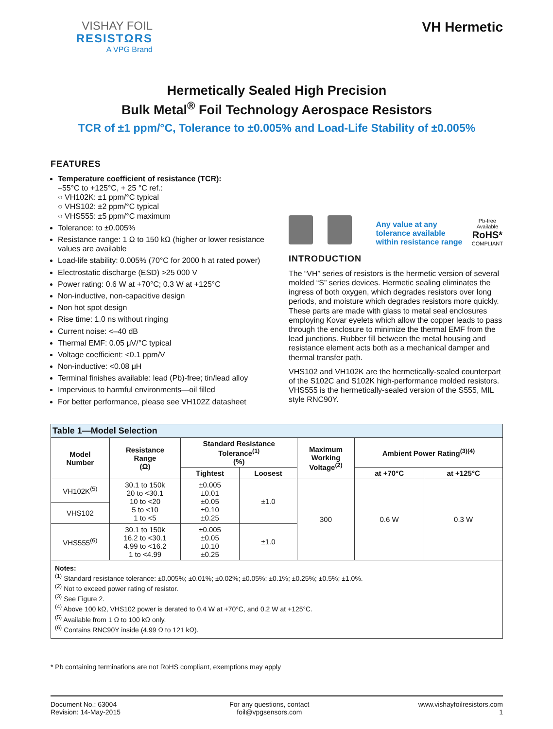VISHAY FOIL
RESISTΩRS
A VPG Brand
VH Hermetic
Hermetically Sealed High Precision
Bulk Metal<sup>®</sup> Foil Technology Aerospace Resistors
TCR of ±1 ppm/°C, Tolerance to ±0.005% and Load-Life Stability of ±0.005%
FEATURES
Temperature coefficient of resistance (TCR):
–55°C to +125°C, + 25 °C ref.:
○ VH102K: ±1 ppm/°C typical
○ VHS102: ±2 ppm/°C typical
○ VHS555: ±5 ppm/°C maximum
Tolerance: to ±0.005%
Resistance range: 1 Ω to 150 kΩ (higher or lower resistance values are available
Load-life stability: 0.005% (70°C for 2000 h at rated power)
Electrostatic discharge (ESD) >25 000 V
Power rating: 0.6 W at +70°C; 0.3 W at +125°C
Non-inductive, non-capacitive design
Non hot spot design
Rise time: 1.0 ns without ringing
Current noise: <–40 dB
Thermal EMF: 0.05 μV/°C typical
Voltage coefficient: <0.1 ppm/V
Non-inductive: <0.08 μH
Terminal finishes available: lead (Pb)-free; tin/lead alloy
Impervious to harmful environments—oil filled
For better performance, please see VH102Z datasheet
Any value at any
tolerance available
within resistance range
Pb-free
Available
RoHS*
COMPLIANT
INTRODUCTION
The “VH” series of resistors is the hermetic version of several molded “S” series devices. Hermetic sealing eliminates the ingress of both oxygen, which degrades resistors over long periods, and moisture which degrades resistors more quickly. These parts are made with glass to metal seal enclosures employing Kovar eyelets which allow the copper leads to pass through the enclosure to minimize the thermal EMF from the lead junctions. Rubber fill between the metal housing and resistance element acts both as a mechanical damper and thermal transfer path.
VHS102 and VH102K are the hermetically-sealed counterpart of the S102C and S102K high-performance molded resistors. VHS555 is the hermetically-sealed version of the S555, MIL style RNC90Y.
| Table 1—Model Selection | | | | | | |
| Model Number | Resistance Range (Ω) | Standard Resistance Tolerance<sup>(1)</sup> (%) | | Maximum Working Voltage<sup>(2)</sup> | Ambient Power Rating<sup>(3)(4)</sup> | |
| | | Tightest | Loosest | | at +70°C | at +125°C |
| VH102K<sup>(5)</sup> | 30.1 to 150k 20 to <30.1 10 to <20 5 to <10 1 to <5 | ±0.005 ±0.01 ±0.05 ±0.10 ±0.25 | ±1.0 | 300 | 0.6 W | 0.3 W |
| VHS102 | | | | | | |
| VHS555<sup>(6)</sup> | 30.1 to 150k 16.2 to <30.1 4.99 to <16.2 1 to <4.99 | ±0.005 ±0.05 ±0.10 ±0.25 | ±1.0 | | | |
| Notes: <sup>(1)</sup> Standard resistance tolerance: ±0.005%; ±0.01%; ±0.02%; ±0.05%; ±0.1%; ±0.25%; ±0.5%; ±1.0%. <sup>(2)</sup> Not to exceed power rating of resistor. <sup>(3)</sup> See Figure 2. <sup>(4)</sup> Above 100 kΩ, VHS102 power is derated to 0.4 W at +70°C, and 0.2 W at +125°C. <sup>(5)</sup> Available from 1 Ω to 100 kΩ only. <sup>(6)</sup> Contains RNC90Y inside (4.99 Ω to 121 kΩ). | | | | | | |
* Pb containing terminations are not RoHS compliant, exemptions may apply
Document No.: 63004
Revision: 14-May-2015
For any questions, contact
foil@vpgsensors.com
www.vishayfoilresistors.com
1